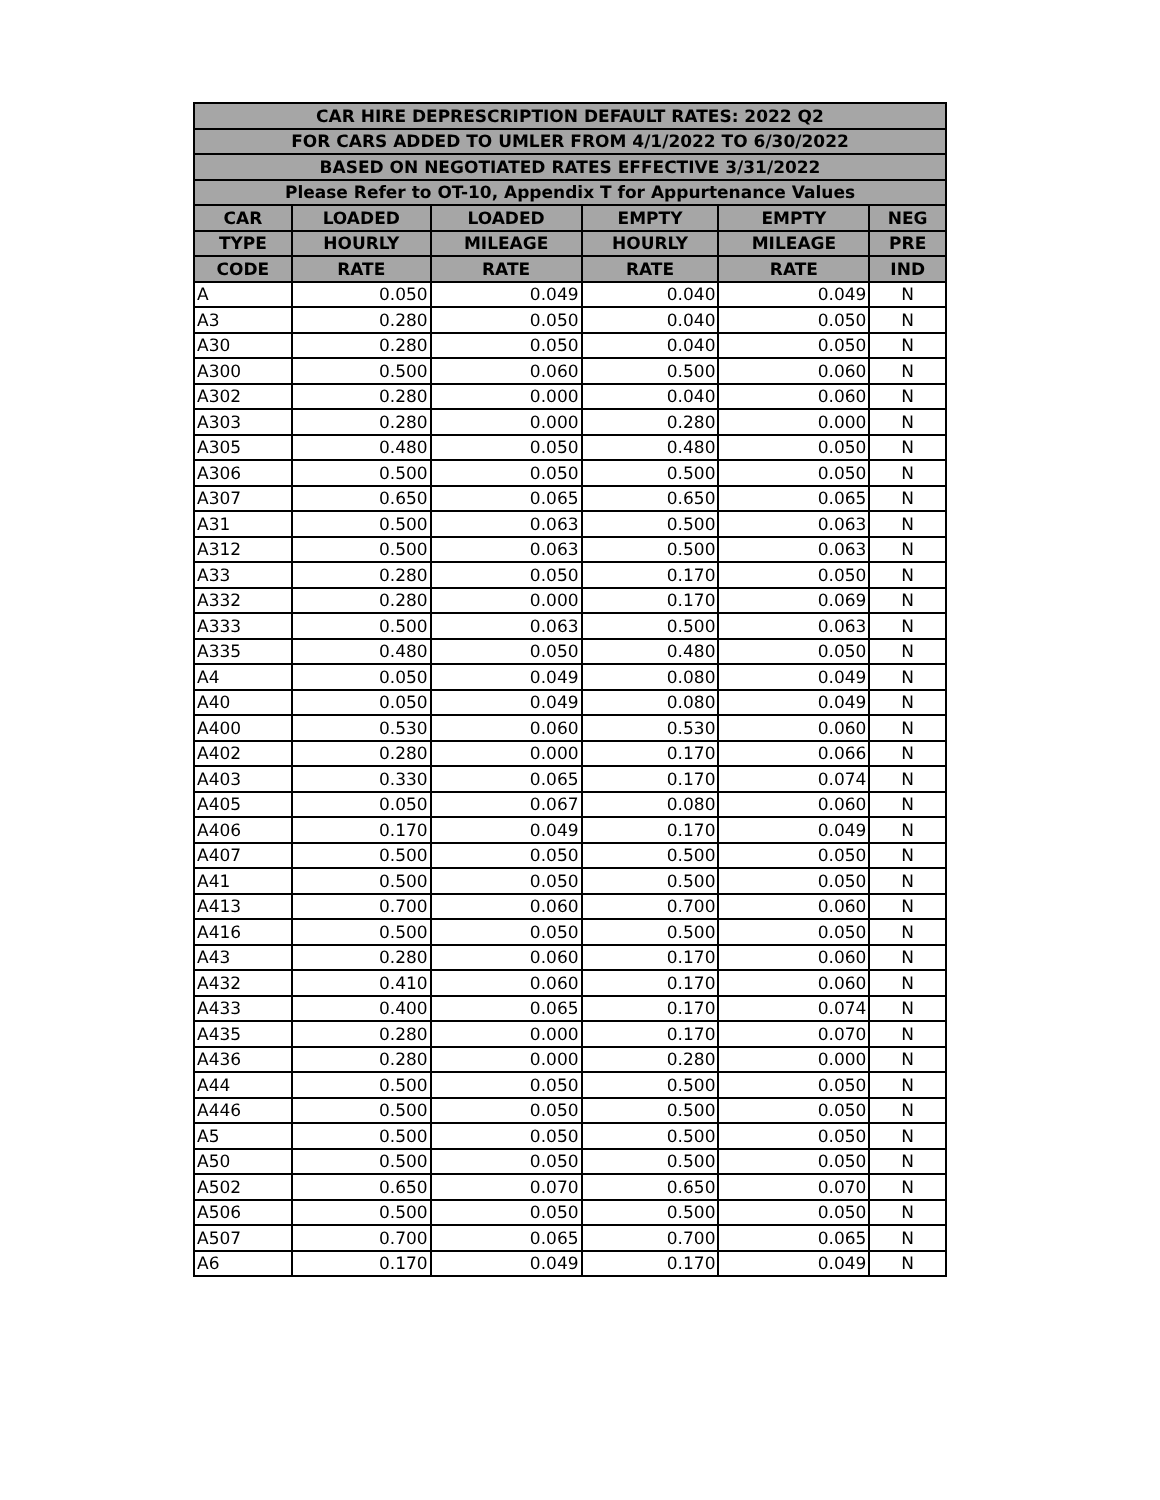| CAR HIRE DEPRESCRIPTION DEFAULT RATES: 2022 Q2 | | | | | |
| --- | --- | --- | --- | --- | --- |
| FOR CARS ADDED TO UMLER FROM 4/1/2022 TO 6/30/2022 | | | | | |
| BASED ON NEGOTIATED RATES EFFECTIVE 3/31/2022 | | | | | |
| Please Refer to OT-10, Appendix T for Appurtenance Values | | | | | |
| CAR | LOADED | LOADED | EMPTY | EMPTY | NEG |
| TYPE | HOURLY | MILEAGE | HOURLY | MILEAGE | PRE |
| CODE | RATE | RATE | RATE | RATE | IND |
| A | 0.050 | 0.049 | 0.040 | 0.049 | N |
| A3 | 0.280 | 0.050 | 0.040 | 0.050 | N |
| A30 | 0.280 | 0.050 | 0.040 | 0.050 | N |
| A300 | 0.500 | 0.060 | 0.500 | 0.060 | N |
| A302 | 0.280 | 0.000 | 0.040 | 0.060 | N |
| A303 | 0.280 | 0.000 | 0.280 | 0.000 | N |
| A305 | 0.480 | 0.050 | 0.480 | 0.050 | N |
| A306 | 0.500 | 0.050 | 0.500 | 0.050 | N |
| A307 | 0.650 | 0.065 | 0.650 | 0.065 | N |
| A31 | 0.500 | 0.063 | 0.500 | 0.063 | N |
| A312 | 0.500 | 0.063 | 0.500 | 0.063 | N |
| A33 | 0.280 | 0.050 | 0.170 | 0.050 | N |
| A332 | 0.280 | 0.000 | 0.170 | 0.069 | N |
| A333 | 0.500 | 0.063 | 0.500 | 0.063 | N |
| A335 | 0.480 | 0.050 | 0.480 | 0.050 | N |
| A4 | 0.050 | 0.049 | 0.080 | 0.049 | N |
| A40 | 0.050 | 0.049 | 0.080 | 0.049 | N |
| A400 | 0.530 | 0.060 | 0.530 | 0.060 | N |
| A402 | 0.280 | 0.000 | 0.170 | 0.066 | N |
| A403 | 0.330 | 0.065 | 0.170 | 0.074 | N |
| A405 | 0.050 | 0.067 | 0.080 | 0.060 | N |
| A406 | 0.170 | 0.049 | 0.170 | 0.049 | N |
| A407 | 0.500 | 0.050 | 0.500 | 0.050 | N |
| A41 | 0.500 | 0.050 | 0.500 | 0.050 | N |
| A413 | 0.700 | 0.060 | 0.700 | 0.060 | N |
| A416 | 0.500 | 0.050 | 0.500 | 0.050 | N |
| A43 | 0.280 | 0.060 | 0.170 | 0.060 | N |
| A432 | 0.410 | 0.060 | 0.170 | 0.060 | N |
| A433 | 0.400 | 0.065 | 0.170 | 0.074 | N |
| A435 | 0.280 | 0.000 | 0.170 | 0.070 | N |
| A436 | 0.280 | 0.000 | 0.280 | 0.000 | N |
| A44 | 0.500 | 0.050 | 0.500 | 0.050 | N |
| A446 | 0.500 | 0.050 | 0.500 | 0.050 | N |
| A5 | 0.500 | 0.050 | 0.500 | 0.050 | N |
| A50 | 0.500 | 0.050 | 0.500 | 0.050 | N |
| A502 | 0.650 | 0.070 | 0.650 | 0.070 | N |
| A506 | 0.500 | 0.050 | 0.500 | 0.050 | N |
| A507 | 0.700 | 0.065 | 0.700 | 0.065 | N |
| A6 | 0.170 | 0.049 | 0.170 | 0.049 | N |